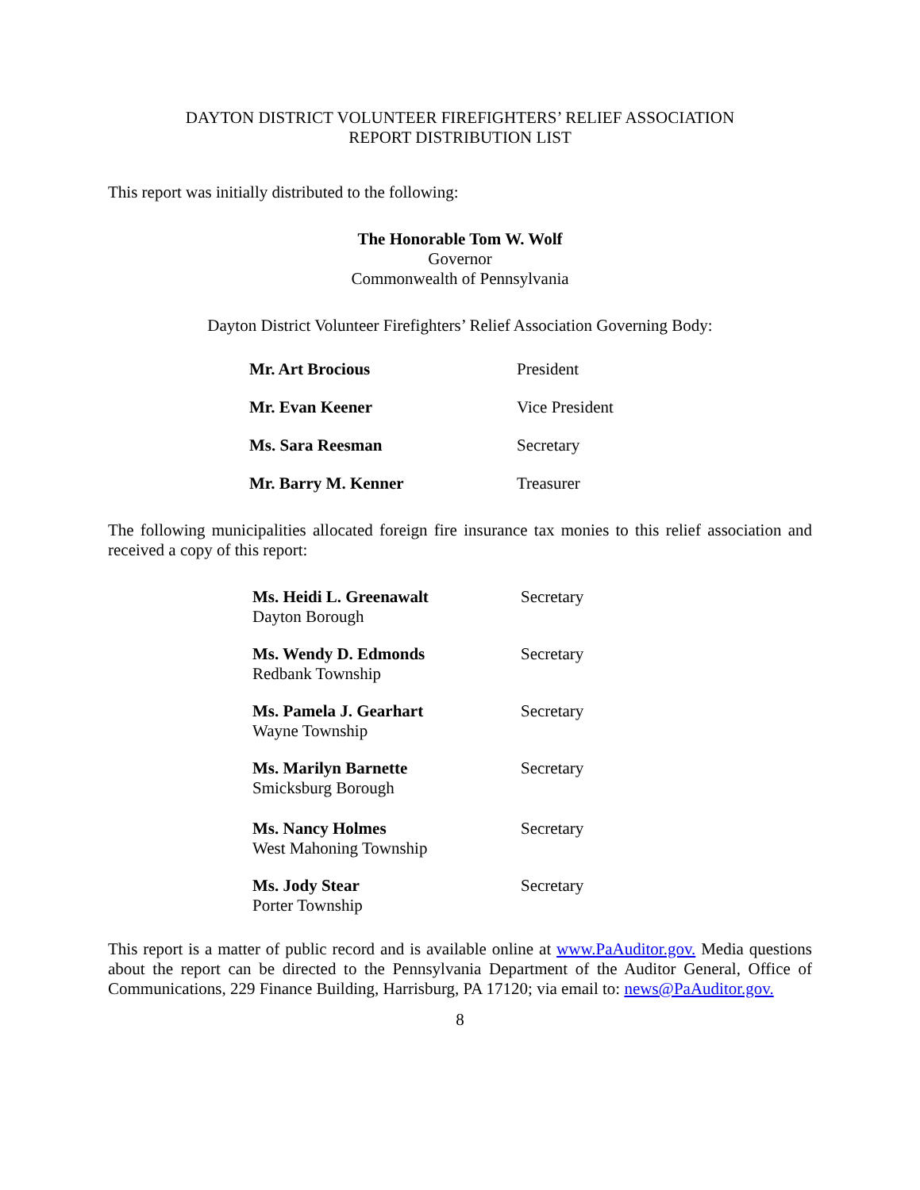DAYTON DISTRICT VOLUNTEER FIREFIGHTERS’ RELIEF ASSOCIATION
REPORT DISTRIBUTION LIST
This report was initially distributed to the following:
The Honorable Tom W. Wolf
Governor
Commonwealth of Pennsylvania
Dayton District Volunteer Firefighters’ Relief Association Governing Body:
Mr. Art Brocious President
Mr. Evan Keener Vice President
Ms. Sara Reesman Secretary
Mr. Barry M. Kenner Treasurer
The following municipalities allocated foreign fire insurance tax monies to this relief association and received a copy of this report:
Ms. Heidi L. Greenawalt
Dayton Borough Secretary
Ms. Wendy D. Edmonds
Redbank Township Secretary
Ms. Pamela J. Gearhart
Wayne Township Secretary
Ms. Marilyn Barnette
Smicksburg Borough Secretary
Ms. Nancy Holmes
West Mahoning Township Secretary
Ms. Jody Stear
Porter Township Secretary
This report is a matter of public record and is available online at www.PaAuditor.gov. Media questions about the report can be directed to the Pennsylvania Department of the Auditor General, Office of Communications, 229 Finance Building, Harrisburg, PA 17120; via email to: news@PaAuditor.gov.
8